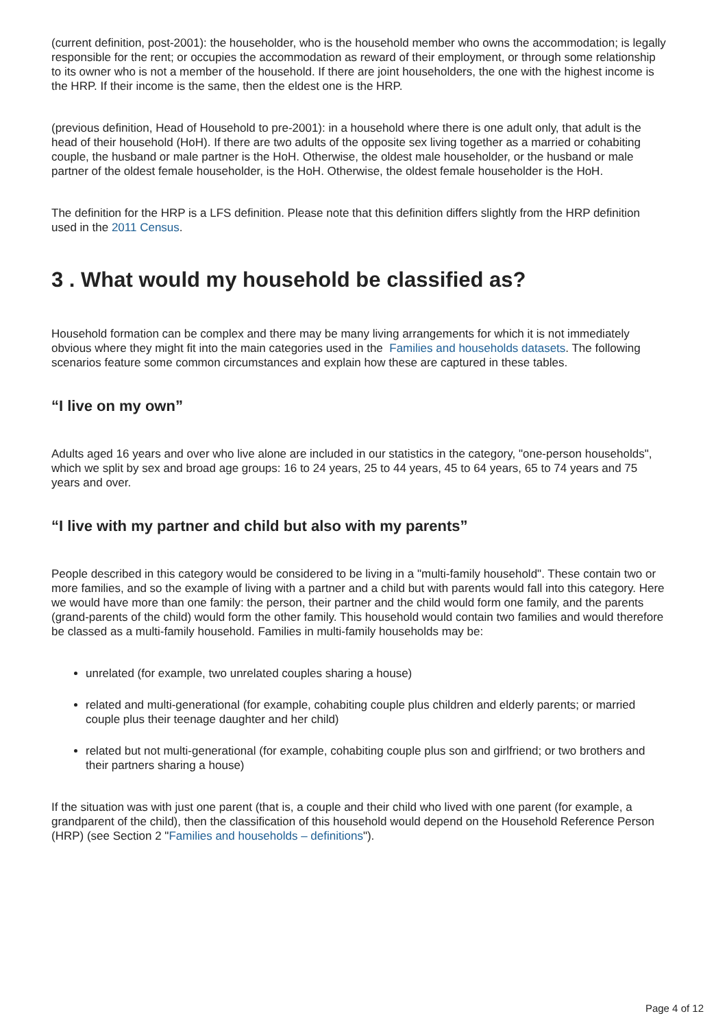(current definition, post-2001): the householder, who is the household member who owns the accommodation; is legally responsible for the rent; or occupies the accommodation as reward of their employment, or through some relationship to its owner who is not a member of the household. If there are joint householders, the one with the highest income is the HRP. If their income is the same, then the eldest one is the HRP.
(previous definition, Head of Household to pre-2001): in a household where there is one adult only, that adult is the head of their household (HoH). If there are two adults of the opposite sex living together as a married or cohabiting couple, the husband or male partner is the HoH. Otherwise, the oldest male householder, or the husband or male partner of the oldest female householder, is the HoH. Otherwise, the oldest female householder is the HoH.
The definition for the HRP is a LFS definition. Please note that this definition differs slightly from the HRP definition used in the 2011 Census.
3 . What would my household be classified as?
Household formation can be complex and there may be many living arrangements for which it is not immediately obvious where they might fit into the main categories used in the Families and households datasets. The following scenarios feature some common circumstances and explain how these are captured in these tables.
“I live on my own”
Adults aged 16 years and over who live alone are included in our statistics in the category, "one-person households", which we split by sex and broad age groups: 16 to 24 years, 25 to 44 years, 45 to 64 years, 65 to 74 years and 75 years and over.
“I live with my partner and child but also with my parents”
People described in this category would be considered to be living in a "multi-family household". These contain two or more families, and so the example of living with a partner and a child but with parents would fall into this category. Here we would have more than one family: the person, their partner and the child would form one family, and the parents (grand-parents of the child) would form the other family. This household would contain two families and would therefore be classed as a multi-family household. Families in multi-family households may be:
unrelated (for example, two unrelated couples sharing a house)
related and multi-generational (for example, cohabiting couple plus children and elderly parents; or married couple plus their teenage daughter and her child)
related but not multi-generational (for example, cohabiting couple plus son and girlfriend; or two brothers and their partners sharing a house)
If the situation was with just one parent (that is, a couple and their child who lived with one parent (for example, a grandparent of the child), then the classification of this household would depend on the Household Reference Person (HRP) (see Section 2 "Families and households – definitions").
Page 4 of 12